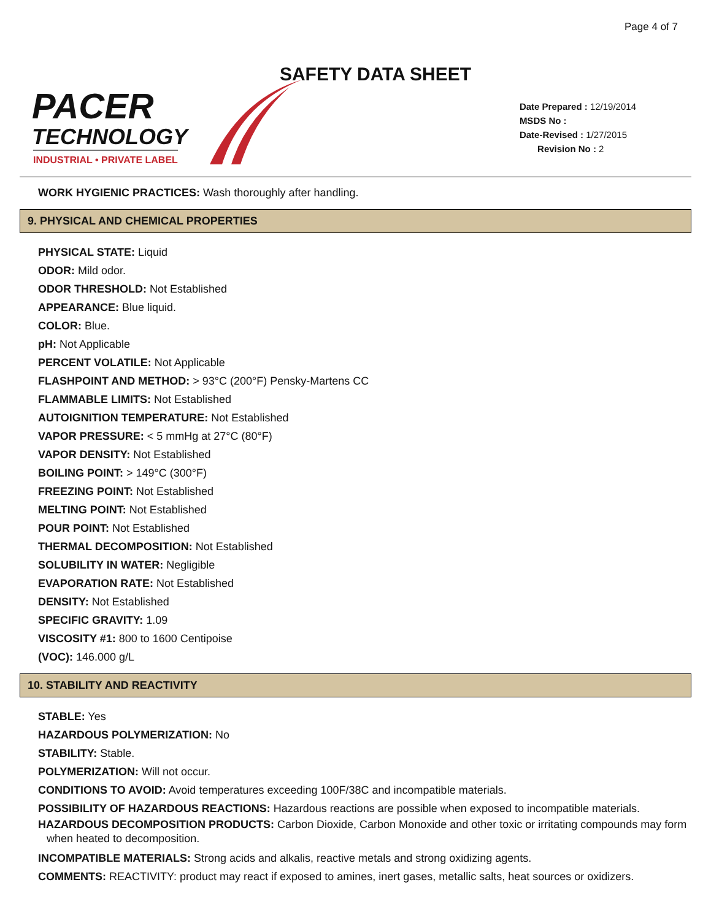Page 4 of 7
SAFETY DATA SHEET
PACER
TECHNOLOGY
INDUSTRIAL • PRIVATE LABEL
Date Prepared : 12/19/2014
MSDS No :
Date-Revised : 1/27/2015
Revision No : 2
WORK HYGIENIC PRACTICES: Wash thoroughly after handling.
9. PHYSICAL AND CHEMICAL PROPERTIES
PHYSICAL STATE: Liquid
ODOR: Mild odor.
ODOR THRESHOLD: Not Established
APPEARANCE: Blue liquid.
COLOR: Blue.
pH: Not Applicable
PERCENT VOLATILE: Not Applicable
FLASHPOINT AND METHOD: > 93°C (200°F) Pensky-Martens CC
FLAMMABLE LIMITS: Not Established
AUTOIGNITION TEMPERATURE: Not Established
VAPOR PRESSURE: < 5 mmHg at 27°C (80°F)
VAPOR DENSITY: Not Established
BOILING POINT: > 149°C (300°F)
FREEZING POINT: Not Established
MELTING POINT: Not Established
POUR POINT: Not Established
THERMAL DECOMPOSITION: Not Established
SOLUBILITY IN WATER: Negligible
EVAPORATION RATE: Not Established
DENSITY: Not Established
SPECIFIC GRAVITY: 1.09
VISCOSITY #1: 800 to 1600 Centipoise
(VOC): 146.000 g/L
10. STABILITY AND REACTIVITY
STABLE: Yes
HAZARDOUS POLYMERIZATION: No
STABILITY: Stable.
POLYMERIZATION: Will not occur.
CONDITIONS TO AVOID: Avoid temperatures exceeding 100F/38C and incompatible materials.
POSSIBILITY OF HAZARDOUS REACTIONS: Hazardous reactions are possible when exposed to incompatible materials.
HAZARDOUS DECOMPOSITION PRODUCTS: Carbon Dioxide, Carbon Monoxide and other toxic or irritating compounds may form when heated to decomposition.
INCOMPATIBLE MATERIALS: Strong acids and alkalis, reactive metals and strong oxidizing agents.
COMMENTS: REACTIVITY: product may react if exposed to amines, inert gases, metallic salts, heat sources or oxidizers.